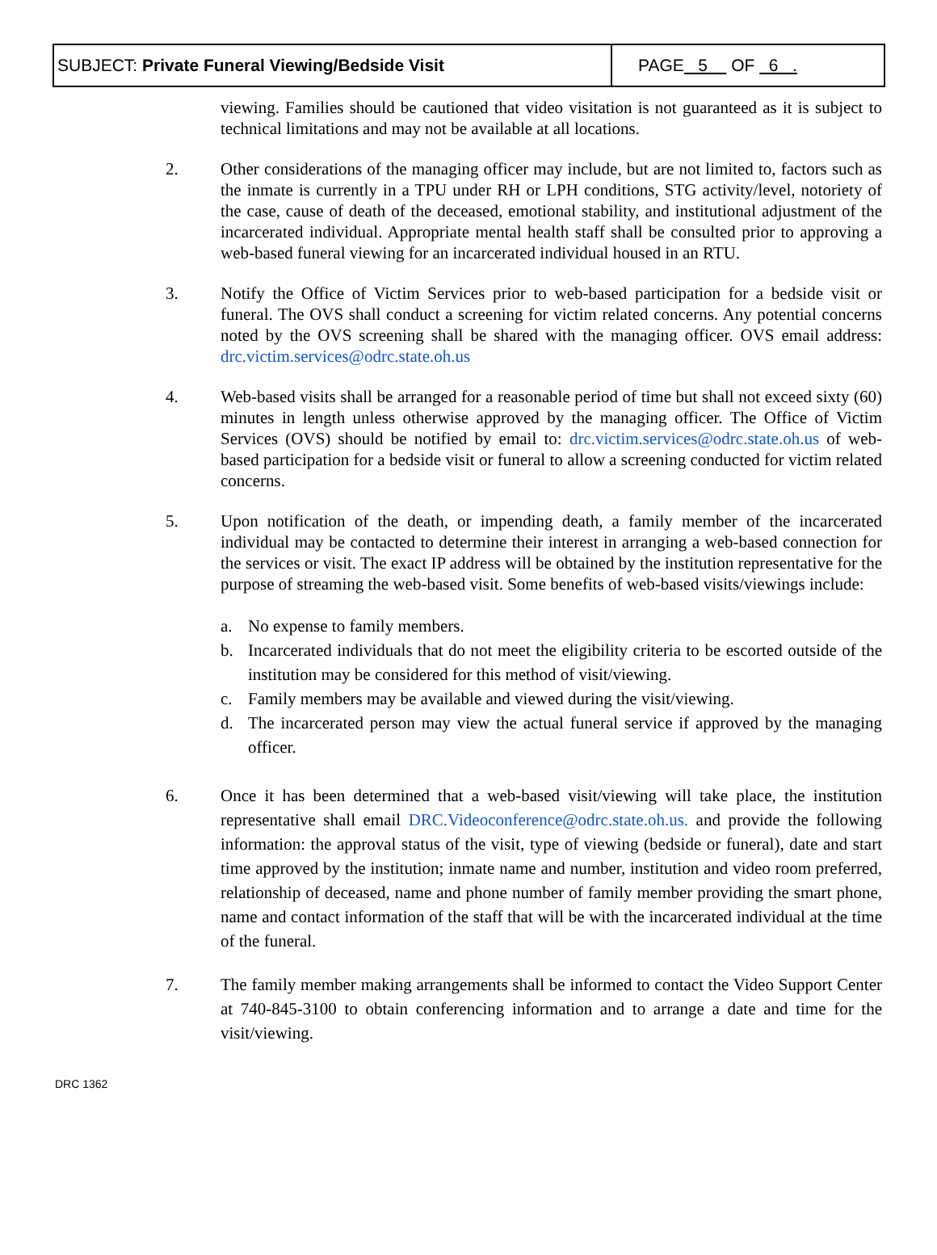| SUBJECT: Private Funeral Viewing/Bedside Visit | PAGE 5 OF 6 . |
viewing. Families should be cautioned that video visitation is not guaranteed as it is subject to technical limitations and may not be available at all locations.
2. Other considerations of the managing officer may include, but are not limited to, factors such as the inmate is currently in a TPU under RH or LPH conditions, STG activity/level, notoriety of the case, cause of death of the deceased, emotional stability, and institutional adjustment of the incarcerated individual. Appropriate mental health staff shall be consulted prior to approving a web-based funeral viewing for an incarcerated individual housed in an RTU.
3. Notify the Office of Victim Services prior to web-based participation for a bedside visit or funeral. The OVS shall conduct a screening for victim related concerns. Any potential concerns noted by the OVS screening shall be shared with the managing officer. OVS email address: drc.victim.services@odrc.state.oh.us
4. Web-based visits shall be arranged for a reasonable period of time but shall not exceed sixty (60) minutes in length unless otherwise approved by the managing officer. The Office of Victim Services (OVS) should be notified by email to: drc.victim.services@odrc.state.oh.us of web-based participation for a bedside visit or funeral to allow a screening conducted for victim related concerns.
5. Upon notification of the death, or impending death, a family member of the incarcerated individual may be contacted to determine their interest in arranging a web-based connection for the services or visit. The exact IP address will be obtained by the institution representative for the purpose of streaming the web-based visit. Some benefits of web-based visits/viewings include:
a. No expense to family members.
b. Incarcerated individuals that do not meet the eligibility criteria to be escorted outside of the institution may be considered for this method of visit/viewing.
c. Family members may be available and viewed during the visit/viewing.
d. The incarcerated person may view the actual funeral service if approved by the managing officer.
6. Once it has been determined that a web-based visit/viewing will take place, the institution representative shall email DRC.Videoconference@odrc.state.oh.us. and provide the following information: the approval status of the visit, type of viewing (bedside or funeral), date and start time approved by the institution; inmate name and number, institution and video room preferred, relationship of deceased, name and phone number of family member providing the smart phone, name and contact information of the staff that will be with the incarcerated individual at the time of the funeral.
7. The family member making arrangements shall be informed to contact the Video Support Center at 740-845-3100 to obtain conferencing information and to arrange a date and time for the visit/viewing.
DRC 1362